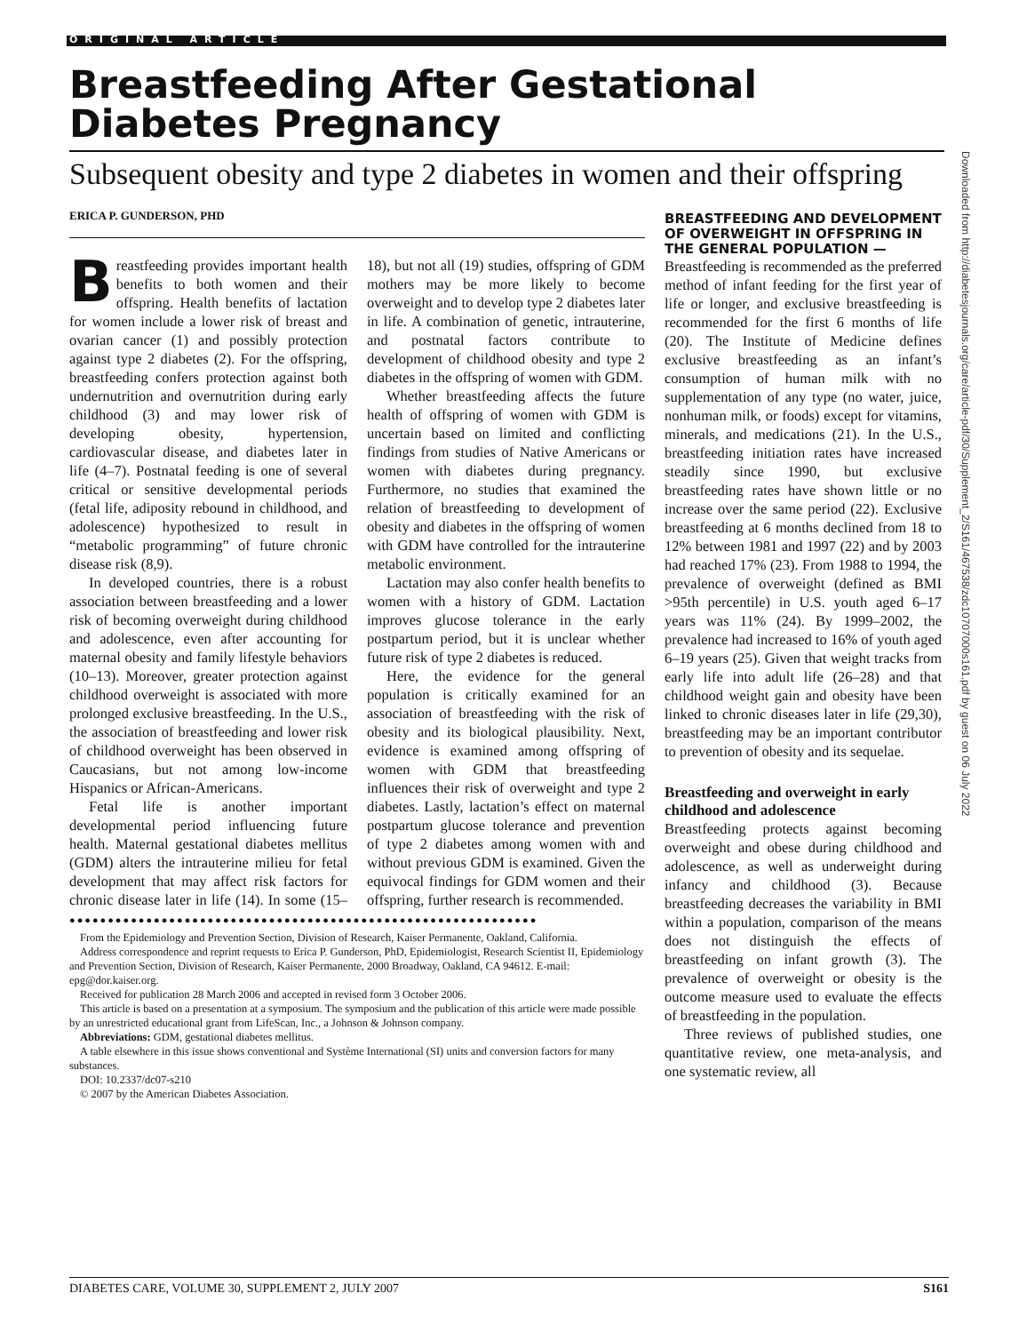ORIGINAL ARTICLE
Breastfeeding After Gestational Diabetes Pregnancy
Subsequent obesity and type 2 diabetes in women and their offspring
ERICA P. GUNDERSON, PHD
Breastfeeding provides important health benefits to both women and their offspring. Health benefits of lactation for women include a lower risk of breast and ovarian cancer (1) and possibly protection against type 2 diabetes (2). For the offspring, breastfeeding confers protection against both undernutrition and overnutrition during early childhood (3) and may lower risk of developing obesity, hypertension, cardiovascular disease, and diabetes later in life (4–7). Postnatal feeding is one of several critical or sensitive developmental periods (fetal life, adiposity rebound in childhood, and adolescence) hypothesized to result in “metabolic programming” of future chronic disease risk (8,9).
In developed countries, there is a robust association between breastfeeding and a lower risk of becoming overweight during childhood and adolescence, even after accounting for maternal obesity and family lifestyle behaviors (10–13). Moreover, greater protection against childhood overweight is associated with more prolonged exclusive breastfeeding. In the U.S., the association of breastfeeding and lower risk of childhood overweight has been observed in Caucasians, but not among low-income Hispanics or African-Americans.
Fetal life is another important developmental period influencing future health. Maternal gestational diabetes mellitus (GDM) alters the intrauterine milieu for fetal development that may affect risk factors for chronic disease later in life (14). In some (15–18), but not all (19) studies, offspring of GDM mothers may be more likely to become overweight and to develop type 2 diabetes later in life. A combination of genetic, intrauterine, and postnatal factors contribute to development of childhood obesity and type 2 diabetes in the offspring of women with GDM.
Whether breastfeeding affects the future health of offspring of women with GDM is uncertain based on limited and conflicting findings from studies of Native Americans or women with diabetes during pregnancy. Furthermore, no studies that examined the relation of breastfeeding to development of obesity and diabetes in the offspring of women with GDM have controlled for the intrauterine metabolic environment.
Lactation may also confer health benefits to women with a history of GDM. Lactation improves glucose tolerance in the early postpartum period, but it is unclear whether future risk of type 2 diabetes is reduced.
Here, the evidence for the general population is critically examined for an association of breastfeeding with the risk of obesity and its biological plausibility. Next, evidence is examined among offspring of women with GDM that breastfeeding influences their risk of overweight and type 2 diabetes. Lastly, lactation’s effect on maternal postpartum glucose tolerance and prevention of type 2 diabetes among women with and without previous GDM is examined. Given the equivocal findings for GDM women and their offspring, further research is recommended.
●●●●●●●●●●●●●●●●●●●●●●●●●●●●●●●●●●●●●●●●●●●●●●●●●●●●●●●●●●●●●
From the Epidemiology and Prevention Section, Division of Research, Kaiser Permanente, Oakland, California.
Address correspondence and reprint requests to Erica P. Gunderson, PhD, Epidemiologist, Research Scientist II, Epidemiology and Prevention Section, Division of Research, Kaiser Permanente, 2000 Broadway, Oakland, CA 94612. E-mail: epg@dor.kaiser.org.
Received for publication 28 March 2006 and accepted in revised form 3 October 2006.
This article is based on a presentation at a symposium. The symposium and the publication of this article were made possible by an unrestricted educational grant from LifeScan, Inc., a Johnson & Johnson company.
Abbreviations: GDM, gestational diabetes mellitus.
A table elsewhere in this issue shows conventional and Système International (SI) units and conversion factors for many substances.
DOI: 10.2337/dc07-s210
© 2007 by the American Diabetes Association.
BREASTFEEDING AND DEVELOPMENT OF OVERWEIGHT IN OFFSPRING IN THE GENERAL POPULATION —
Breastfeeding is recommended as the preferred method of infant feeding for the first year of life or longer, and exclusive breastfeeding is recommended for the first 6 months of life (20). The Institute of Medicine defines exclusive breastfeeding as an infant’s consumption of human milk with no supplementation of any type (no water, juice, nonhuman milk, or foods) except for vitamins, minerals, and medications (21). In the U.S., breastfeeding initiation rates have increased steadily since 1990, but exclusive breastfeeding rates have shown little or no increase over the same period (22). Exclusive breastfeeding at 6 months declined from 18 to 12% between 1981 and 1997 (22) and by 2003 had reached 17% (23). From 1988 to 1994, the prevalence of overweight (defined as BMI >95th percentile) in U.S. youth aged 6–17 years was 11% (24). By 1999–2002, the prevalence had increased to 16% of youth aged 6–19 years (25). Given that weight tracks from early life into adult life (26–28) and that childhood weight gain and obesity have been linked to chronic diseases later in life (29,30), breastfeeding may be an important contributor to prevention of obesity and its sequelae.
Breastfeeding and overweight in early childhood and adolescence
Breastfeeding protects against becoming overweight and obese during childhood and adolescence, as well as underweight during infancy and childhood (3). Because breastfeeding decreases the variability in BMI within a population, comparison of the means does not distinguish the effects of breastfeeding on infant growth (3). The prevalence of overweight or obesity is the outcome measure used to evaluate the effects of breastfeeding in the population.
Three reviews of published studies, one quantitative review, one meta-analysis, and one systematic review, all
Downloaded from http://diabetesjournals.org/care/article-pdf/30/Supplement_2/S161/467538/zdc10707000s161.pdf by guest on 06 July 2022
DIABETES CARE, VOLUME 30, SUPPLEMENT 2, JULY 2007 S161